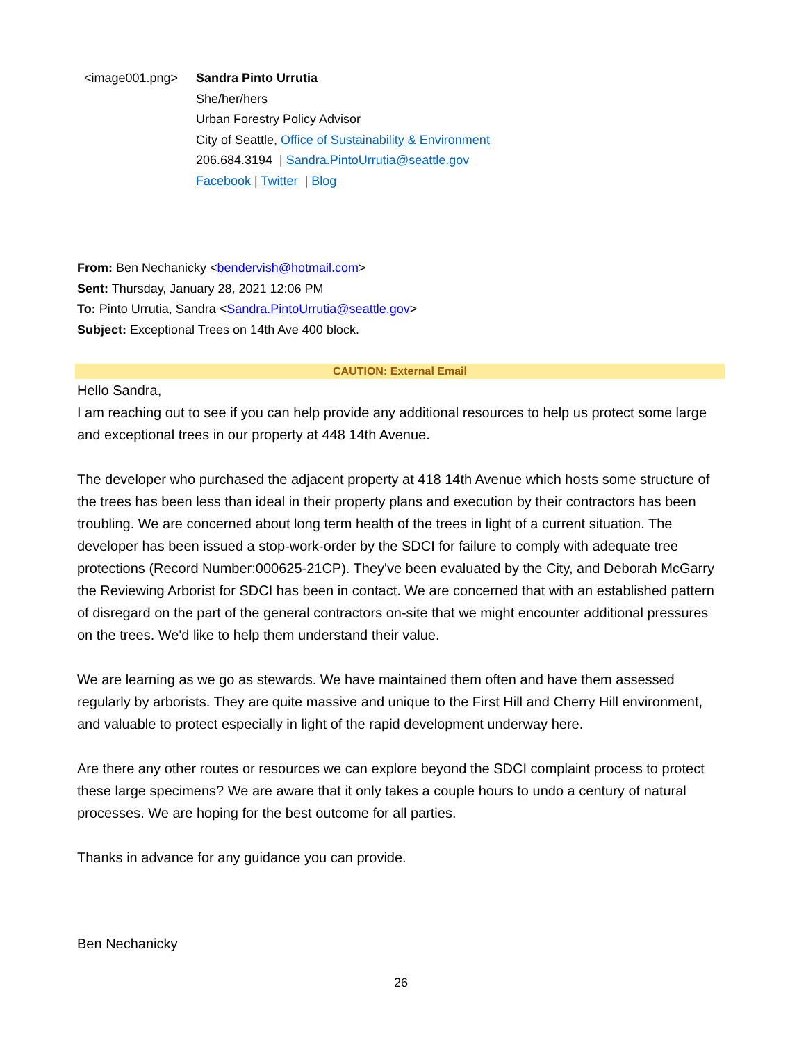<image001.png> Sandra Pinto Urrutia
She/her/hers
Urban Forestry Policy Advisor
City of Seattle, Office of Sustainability & Environment
206.684.3194 | Sandra.PintoUrrutia@seattle.gov
Facebook | Twitter | Blog
From: Ben Nechanicky <bendervish@hotmail.com>
Sent: Thursday, January 28, 2021 12:06 PM
To: Pinto Urrutia, Sandra <Sandra.PintoUrrutia@seattle.gov>
Subject: Exceptional Trees on 14th Ave 400 block.
CAUTION: External Email
Hello Sandra,
I am reaching out to see if you can help provide any additional resources to help us protect some large and exceptional trees in our property at 448 14th Avenue.
The developer who purchased the adjacent property at 418 14th Avenue which hosts some structure of the trees has been less than ideal in their property plans and execution by their contractors has been troubling. We are concerned about long term health of the trees in light of a current situation. The developer has been issued a stop-work-order by the SDCI for failure to comply with adequate tree protections (Record Number:000625-21CP). They've been evaluated by the City, and Deborah McGarry the Reviewing Arborist for SDCI has been in contact. We are concerned that with an established pattern of disregard on the part of the general contractors on-site that we might encounter additional pressures on the trees. We'd like to help them understand their value.
We are learning as we go as stewards. We have maintained them often and have them assessed regularly by arborists. They are quite massive and unique to the First Hill and Cherry Hill environment, and valuable to protect especially in light of the rapid development underway here.
Are there any other routes or resources we can explore beyond the SDCI complaint process to protect these large specimens? We are aware that it only takes a couple hours to undo a century of natural processes. We are hoping for the best outcome for all parties.
Thanks in advance for any guidance you can provide.
Ben Nechanicky
26